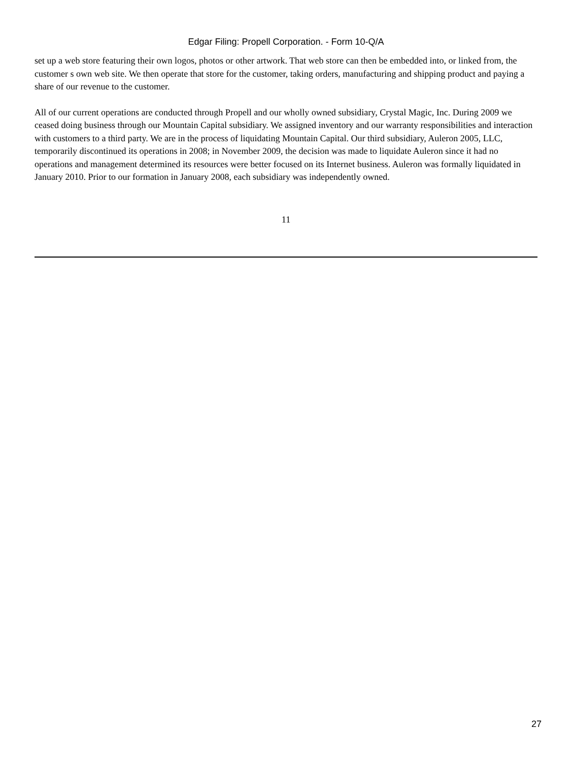Edgar Filing: Propell Corporation. - Form 10-Q/A
set up a web store featuring their own logos, photos or other artwork. That web store can then be embedded into, or linked from, the customer s own web site. We then operate that store for the customer, taking orders, manufacturing and shipping product and paying a share of our revenue to the customer.
All of our current operations are conducted through Propell and our wholly owned subsidiary, Crystal Magic, Inc. During 2009 we ceased doing business through our Mountain Capital subsidiary. We assigned inventory and our warranty responsibilities and interaction with customers to a third party. We are in the process of liquidating Mountain Capital. Our third subsidiary, Auleron 2005, LLC, temporarily discontinued its operations in 2008; in November 2009, the decision was made to liquidate Auleron since it had no operations and management determined its resources were better focused on its Internet business. Auleron was formally liquidated in January 2010. Prior to our formation in January 2008, each subsidiary was independently owned.
11
27